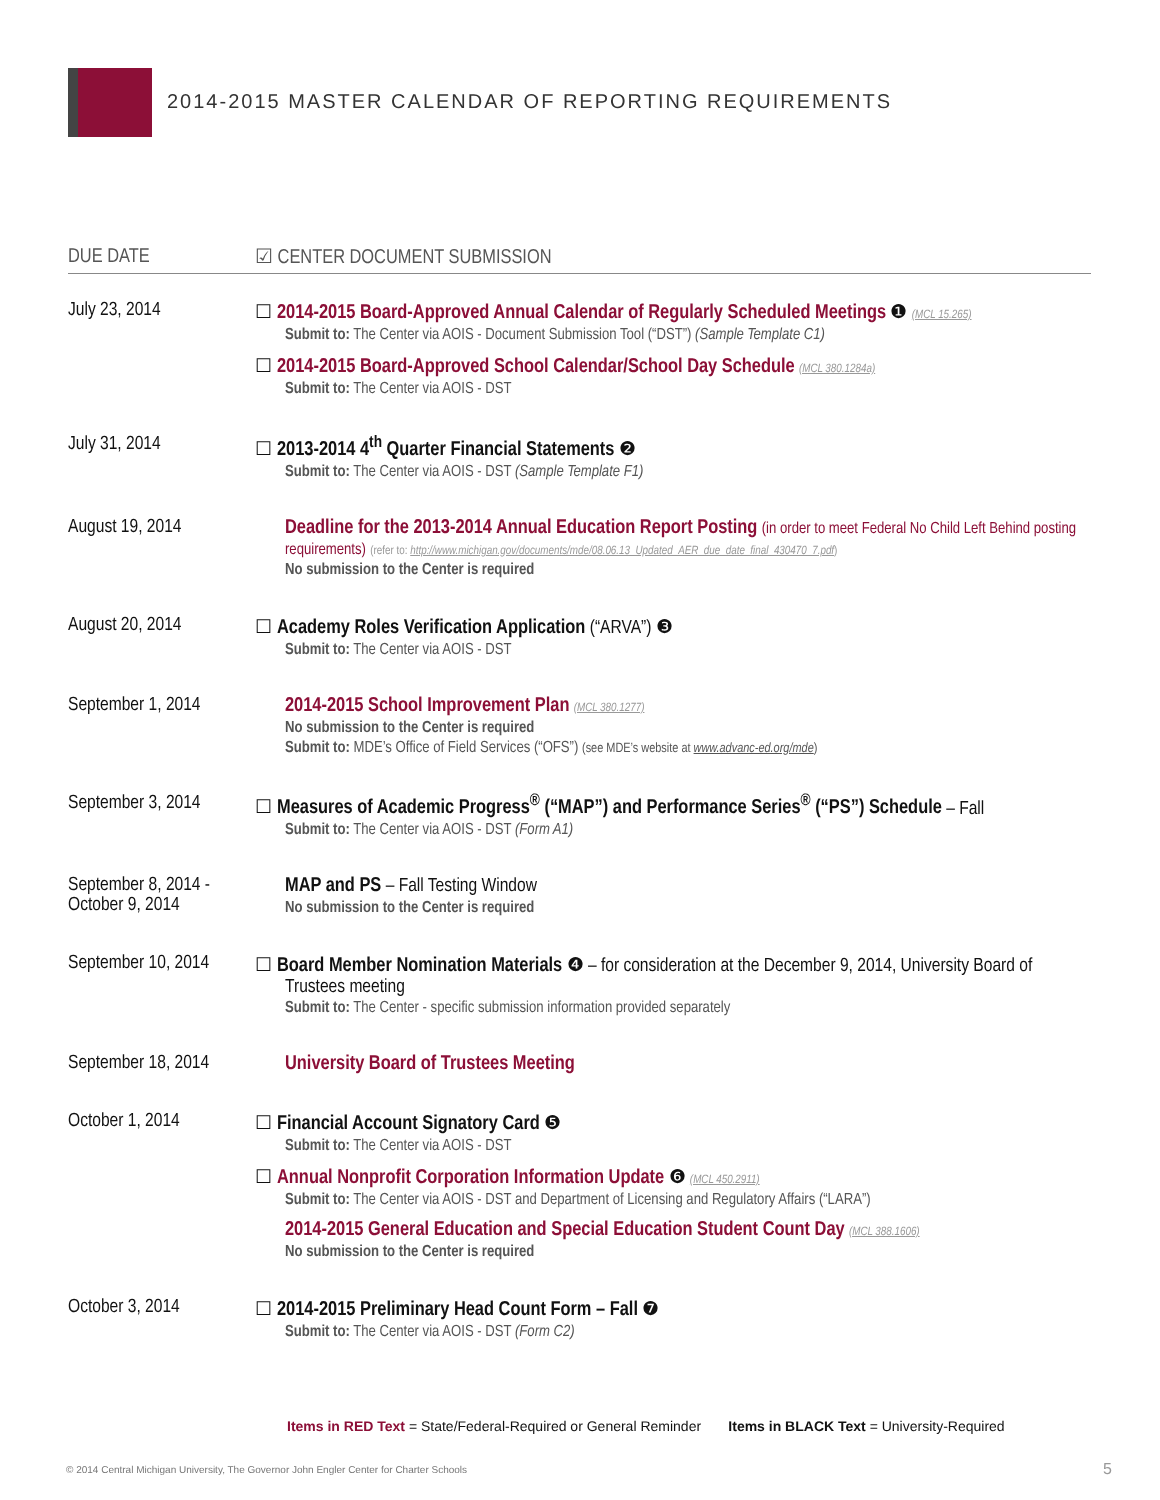2014-2015 MASTER CALENDAR OF REPORTING REQUIREMENTS
| DUE DATE | ☑ CENTER DOCUMENT SUBMISSION |
| --- | --- |
| July 23, 2014 | ☐ 2014-2015 Board-Approved Annual Calendar of Regularly Scheduled Meetings ❶ (MCL 15.265) Submit to: The Center via AOIS - Document Submission Tool (“DST”) (Sample Template C1) ☐ 2014-2015 Board-Approved School Calendar/School Day Schedule (MCL 380.1284a) Submit to: The Center via AOIS - DST |
| July 31, 2014 | ☐ 2013-2014 4<sup>th</sup> Quarter Financial Statements ❷ Submit to: The Center via AOIS - DST (Sample Template F1) |
| August 19, 2014 | Deadline for the 2013-2014 Annual Education Report Posting (in order to meet Federal No Child Left Behind posting requirements) (refer to: http://www.michigan.gov/documents/mde/08.06.13_Updated_AER_due_date_final_430470_7.pdf ) No submission to the Center is required |
| August 20, 2014 | ☐ Academy Roles Verification Application (“ARVA”) ❸ Submit to: The Center via AOIS - DST |
| September 1, 2014 | 2014-2015 School Improvement Plan (MCL 380.1277) No submission to the Center is required Submit to: MDE’s Office of Field Services (“OFS”) (see MDE’s website at www.advanc-ed.org/mde ) |
| September 3, 2014 | ☐ Measures of Academic Progress<sup>®</sup> (“MAP”) and Performance Series<sup>®</sup> (“PS”) Schedule – Fall Submit to: The Center via AOIS - DST (Form A1) |
| September 8, 2014 - October 9, 2014 | MAP and PS – Fall Testing Window No submission to the Center is required |
| September 10, 2014 | ☐ Board Member Nomination Materials ❹ – for consideration at the December 9, 2014, University Board of Trustees meeting Submit to: The Center - specific submission information provided separately |
| September 18, 2014 | University Board of Trustees Meeting |
| October 1, 2014 | ☐ Financial Account Signatory Card ❺ Submit to: The Center via AOIS - DST ☐ Annual Nonprofit Corporation Information Update ❻ (MCL 450.2911) Submit to: The Center via AOIS - DST and Department of Licensing and Regulatory Affairs (“LARA”) 2014-2015 General Education and Special Education Student Count Day (MCL 388.1606) No submission to the Center is required |
| October 3, 2014 | ☐ 2014-2015 Preliminary Head Count Form – Fall ❼ Submit to: The Center via AOIS - DST (Form C2) |
Items in RED Text = State/Federal-Required or General Reminder Items in BLACK Text = University-Required
© 2014 Central Michigan University, The Governor John Engler Center for Charter Schools
5